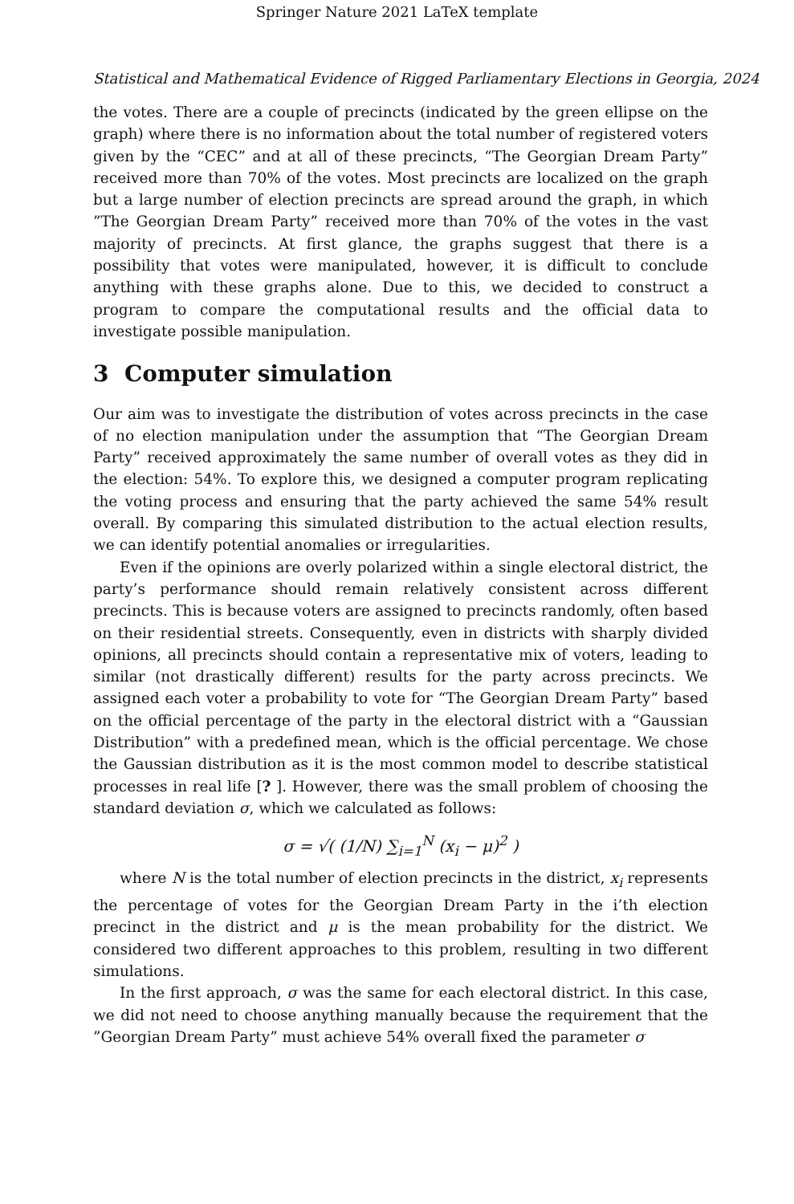Springer Nature 2021 LaTeX template
Statistical and Mathematical Evidence of Rigged Parliamentary Elections in Georgia, 2024
the votes. There are a couple of precincts (indicated by the green ellipse on the graph) where there is no information about the total number of registered voters given by the “CEC” and at all of these precincts, “The Georgian Dream Party” received more than 70% of the votes. Most precincts are localized on the graph but a large number of election precincts are spread around the graph, in which ”The Georgian Dream Party” received more than 70% of the votes in the vast majority of precincts. At first glance, the graphs suggest that there is a possibility that votes were manipulated, however, it is difficult to conclude anything with these graphs alone. Due to this, we decided to construct a program to compare the computational results and the official data to investigate possible manipulation.
3 Computer simulation
Our aim was to investigate the distribution of votes across precincts in the case of no election manipulation under the assumption that “The Georgian Dream Party” received approximately the same number of overall votes as they did in the election: 54%. To explore this, we designed a computer program replicating the voting process and ensuring that the party achieved the same 54% result overall. By comparing this simulated distribution to the actual election results, we can identify potential anomalies or irregularities.
Even if the opinions are overly polarized within a single electoral district, the party’s performance should remain relatively consistent across different precincts. This is because voters are assigned to precincts randomly, often based on their residential streets. Consequently, even in districts with sharply divided opinions, all precincts should contain a representative mix of voters, leading to similar (not drastically different) results for the party across precincts. We assigned each voter a probability to vote for “The Georgian Dream Party” based on the official percentage of the party in the electoral district with a “Gaussian Distribution” with a predefined mean, which is the official percentage. We chose the Gaussian distribution as it is the most common model to describe statistical processes in real life [? ]. However, there was the small problem of choosing the standard deviation σ, which we calculated as follows:
σ = √( (1/N) ∑<sub>i=1</sub><sup>N</sup> (x<sub>i</sub> − μ)<sup>2</sup> )
where N is the total number of election precincts in the district, x<sub>i</sub> represents the percentage of votes for the Georgian Dream Party in the i’th election precinct in the district and μ is the mean probability for the district. We considered two different approaches to this problem, resulting in two different simulations.
In the first approach, σ was the same for each electoral district. In this case, we did not need to choose anything manually because the requirement that the ”Georgian Dream Party” must achieve 54% overall fixed the parameter σ